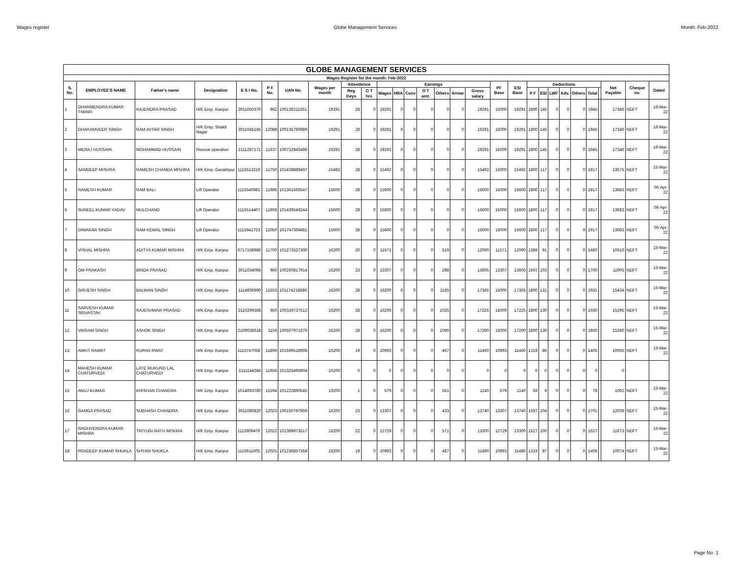Wages register Globe Management Services Month: Feb-2022
| GLOBE MANAGEMENT SERVICES | | | | | | | | | | | | | | | | | | | | | | | | | | | | |
| --- | --- | --- | --- | --- | --- | --- | --- | --- | --- | --- | --- | --- | --- | --- | --- | --- | --- | --- | --- | --- | --- | --- | --- | --- | --- | --- | --- | --- |
| Wages Register for the month: Feb-2022 | | | | | | | | | | | | | | | | | | | | | | | | | | | | |
| S. No. | EMPLOYEE'S NAME | Father's name | Designation | E S I No. | P F No. | UAN No. | Wages per month | Attendence | | Earnings | | | | | | | PF Base | ESI Base | Deductions | | | | | | | Net Payable | Cheque no. | Dated |
| | | | | | | | | Reg Deys | O T hrs | Wages | HRA | Conv | O T amt. | Others | Arrear | Gross salary | | | P F | ESI | LWF | Adv. | Others | Total | | | | |
| 1 | DHARMENDRA KUMAR TIWARI | RAJENDRA PRASAD | H/K Emp. Kanpur | 3011050370 | 962 | 100136211551 | 19291 | 28 | 0 | 19291 | 0 | 0 | 0 | 0 | 0 | 19291 | 15000 | 19291 | 1800 | 145 | 0 | 0 | 0 | 1945 | | 17346 | NEFT | 16-Mar-22 |
| 2 | DHARAMVEER SINGH | RAM AVTAR SINGH | H/K Emp. Shakti Nagar | 3011045165 | 12088 | 100135760989 | 19291 | 28 | 0 | 19291 | 0 | 0 | 0 | 0 | 0 | 19291 | 15000 | 19291 | 1800 | 145 | 0 | 0 | 0 | 1945 | | 17346 | NEFT | 16-Mar-22 |
| 3 | MERAJ HUSSAIN | MOHAMMAD HUSSAIN | Rescue operation | 2111297171 | 11637 | 100732945486 | 19291 | 28 | 0 | 19291 | 0 | 0 | 0 | 0 | 0 | 19291 | 15000 | 19291 | 1800 | 145 | 0 | 0 | 0 | 1945 | | 17346 | NEFT | 16-Mar-22 |
| 4 | SANDEEP MISHRA | RAMESH CHANDA MISHRA | H/K Emp. Gorakhpur | 1115513219 | 11750 | 101438889497 | 15492 | 28 | 0 | 15492 | 0 | 0 | 0 | 0 | 0 | 15492 | 15000 | 15492 | 1800 | 117 | 0 | 0 | 0 | 1917 | | 13575 | NEFT | 15-Mar-22 |
| 5 | RAMESH KUMAR | RAM BALI | Lift Operator | 1115546981 | 11986 | 101361566547 | 15600 | 28 | 0 | 15600 | 0 | 0 | 0 | 0 | 0 | 15600 | 15000 | 15600 | 1800 | 117 | 0 | 0 | 0 | 1917 | | 13683 | NEFT | 06-Apr-22 |
| 6 | SUNEEL KUMAR YADAV | MULCHAND | Lift Operator | 1115514407 | 11968 | 101439546244 | 15600 | 28 | 0 | 15600 | 0 | 0 | 0 | 0 | 0 | 15600 | 15000 | 15600 | 1800 | 117 | 0 | 0 | 0 | 1917 | | 13683 | NEFT | 06-Apr-22 |
| 7 | DIWAKAR SINGH | RAM KEWAL SINGH | Lift Operator | 1115941723 | 12050 | 101747369481 | 15600 | 28 | 0 | 15600 | 0 | 0 | 0 | 0 | 0 | 15600 | 15000 | 15600 | 1800 | 117 | 0 | 0 | 0 | 1917 | | 13683 | NEFT | 06-Apr-22 |
| 8 | VISHAL MISHRA | ADITYA KUMAR MISHRA | H/K Emp. Kanpur | 6717158986 | 11700 | 101273527300 | 16200 | 20 | 0 | 11571 | 0 | 0 | 0 | 519 | 0 | 12090 | 11571 | 12090 | 1389 | 91 | 0 | 0 | 0 | 1480 | | 10610 | NEFT | 15-Mar-22 |
| 9 | OM PRAKASH | BINDA PRASAD | H/K Emp. Kanpur | 3011034066 | 960 | 100260817914 | 16200 | 23 | 0 | 13307 | 0 | 0 | 0 | 298 | 0 | 13605 | 13307 | 13605 | 1597 | 103 | 0 | 0 | 0 | 1700 | | 11905 | NEFT | 15-Mar-22 |
| 10 | GIRJESH SINGH | BALWAN SINGH | H/K Emp. Kanpur | 1114836990 | 11553 | 101174218686 | 16200 | 28 | 0 | 16200 | 0 | 0 | 0 | 1165 | 0 | 17365 | 15000 | 17365 | 1800 | 131 | 0 | 0 | 0 | 1931 | | 15434 | NEFT | 15-Mar-22 |
| 11 | SARVESH KUMAR SRIVASTAV | RAJESHWAR PRASAD | H/K Emp. Kanpur | 2110299368 | 950 | 100339737512 | 16200 | 28 | 0 | 16200 | 0 | 0 | 0 | 1025 | 0 | 17225 | 15000 | 17225 | 1800 | 130 | 0 | 0 | 0 | 1930 | | 15295 | NEFT | 15-Mar-22 |
| 12 | VIKRAM SINGH | ASHOK SINGH | H/K Emp. Kanpur | 2109638618 | 1159 | 100507971676 | 16200 | 28 | 0 | 16200 | 0 | 0 | 0 | 1090 | 0 | 17290 | 15000 | 17290 | 1800 | 130 | 0 | 0 | 0 | 1930 | | 15360 | NEFT | 15-Mar-22 |
| 13 | ANKIT RAWAT | RUPAN RWAT | H/K Emp. Kanpur | 1115747058 | 11899 | 101599518908 | 16200 | 19 | 0 | 10993 | 0 | 0 | 0 | 467 | 0 | 11460 | 10993 | 11460 | 1319 | 86 | 0 | 0 | 0 | 1405 | | 10055 | NEFT | 15-Mar-22 |
| 14 | MAHESH KUMAR CHATURVEDI | LATE MUKUND LAL CHATURVEDI | H/K Emp. Kanpur | 2111144284 | 11656 | 101325495904 | 16200 | 0 | 0 | 0 | 0 | 0 | 0 | 0 | 0 | 0 | 0 | 0 | 0 | 0 | 0 | 0 | 0 | 0 | | 0 | | |
| 15 | ANUJ KUMAR | KRISHAN CHANDRA | H/K Emp. Kanpur | 1014093780 | 11594 | 101222860545 | 16200 | 1 | 0 | 579 | 0 | 0 | 0 | 561 | 0 | 1140 | 579 | 1140 | 69 | 9 | 0 | 0 | 0 | 78 | | 1062 | NEFT | 15-Mar-22 |
| 16 | GANGA PRASAD | SUBHASH CHANDRA | H/K Emp. Kanpur | 3011080820 | 12023 | 100150797959 | 16200 | 23 | 0 | 13307 | 0 | 0 | 0 | 433 | 0 | 13740 | 13307 | 13740 | 1597 | 104 | 0 | 0 | 0 | 1701 | | 12039 | NEFT | 15-Mar-22 |
| 17 | RAGHVENDRA KUMAR MISHRA | TRIYUGI NATH MISHRA | H/K Emp. Kanpur | 1115909476 | 12022 | 101389973517 | 16200 | 22 | 0 | 12729 | 0 | 0 | 0 | 571 | 0 | 13300 | 12729 | 13300 | 1527 | 100 | 0 | 0 | 0 | 1627 | | 11673 | NEFT | 15-Mar-22 |
| 18 | PRADEEP KUMAR SHUKLA | SHYAM SHUKLA | H/K Emp. Kanpur | 1115911605 | 12025 | 101236857358 | 16200 | 19 | 0 | 10993 | 0 | 0 | 0 | 487 | 0 | 11480 | 10993 | 11480 | 1319 | 87 | 0 | 0 | 0 | 1406 | | 10074 | NEFT | 15-Mar-22 |
Page No. 1